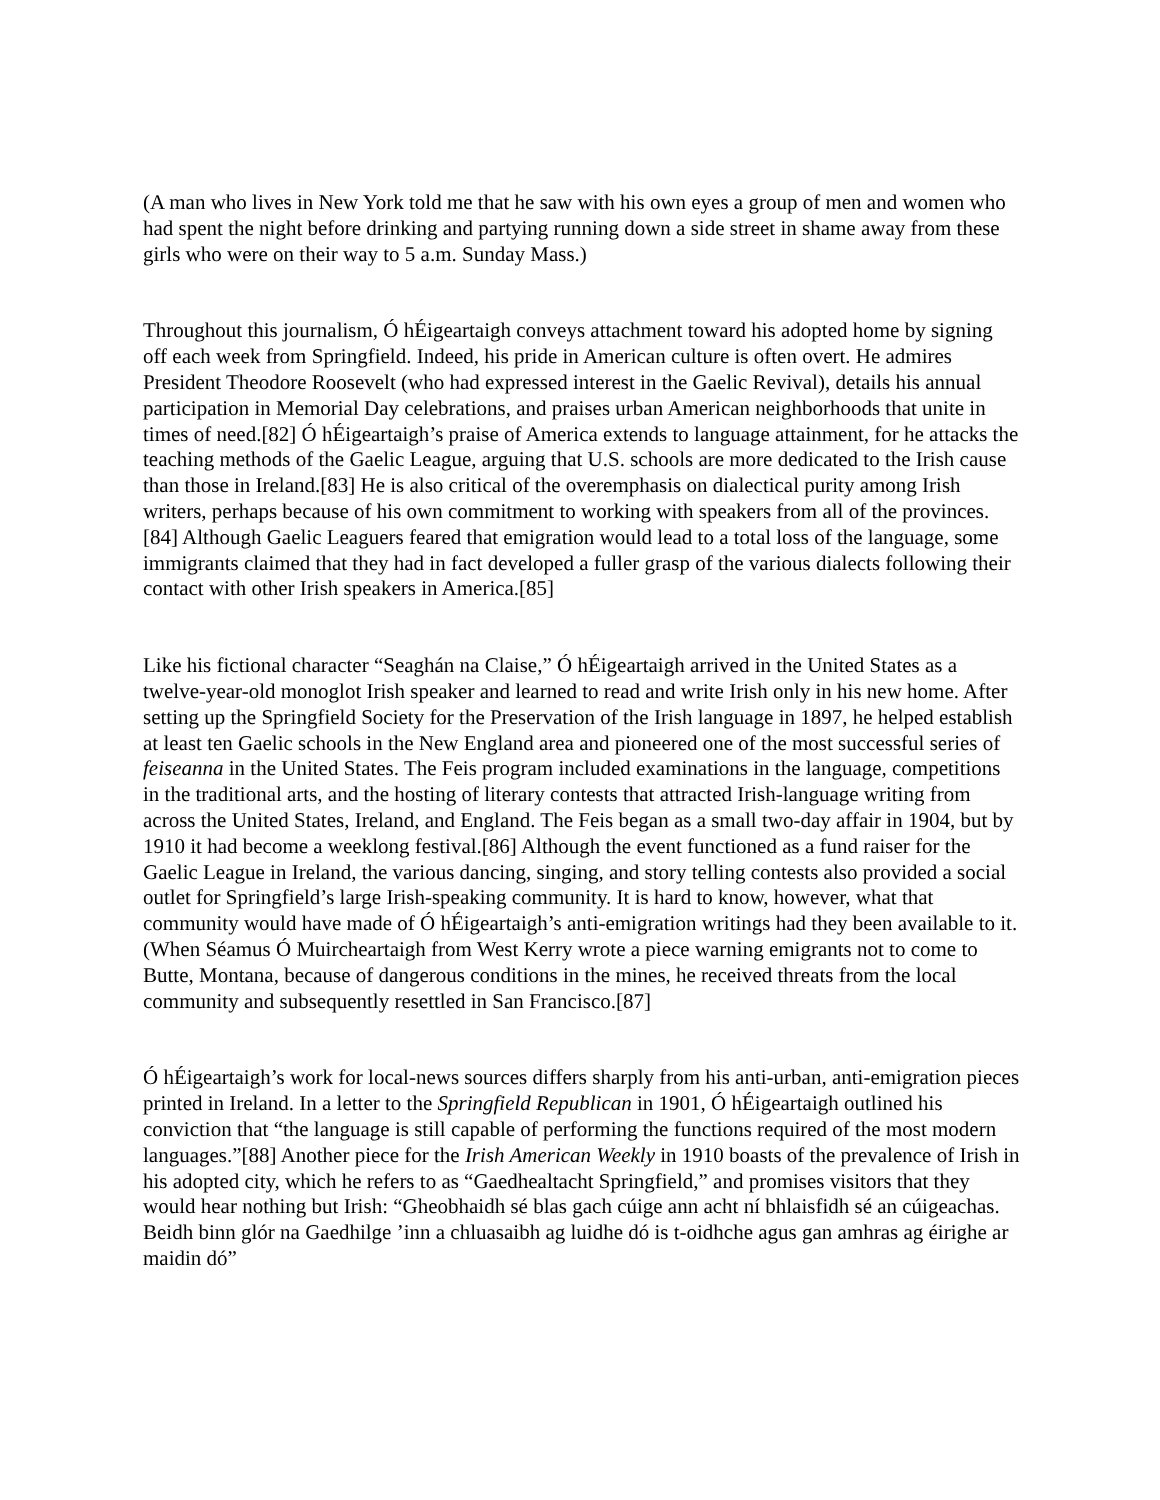(A man who lives in New York told me that he saw with his own eyes a group of men and women who had spent the night before drinking and partying running down a side street in shame away from these girls who were on their way to 5 a.m. Sunday Mass.)
Throughout this journalism, Ó hÉigeartaigh conveys attachment toward his adopted home by signing off each week from Springfield. Indeed, his pride in American culture is often overt. He admires President Theodore Roosevelt (who had expressed interest in the Gaelic Revival), details his annual participation in Memorial Day celebrations, and praises urban American neighborhoods that unite in times of need.[82] Ó hÉigeartaigh’s praise of America extends to language attainment, for he attacks the teaching methods of the Gaelic League, arguing that U.S. schools are more dedicated to the Irish cause than those in Ireland.[83] He is also critical of the overemphasis on dialectical purity among Irish writers, perhaps because of his own commitment to working with speakers from all of the provinces.[84] Although Gaelic Leaguers feared that emigration would lead to a total loss of the language, some immigrants claimed that they had in fact developed a fuller grasp of the various dialects following their contact with other Irish speakers in America.[85]
Like his fictional character “Seaghán na Claise,” Ó hÉigeartaigh arrived in the United States as a twelve-year-old monoglot Irish speaker and learned to read and write Irish only in his new home. After setting up the Springfield Society for the Preservation of the Irish language in 1897, he helped establish at least ten Gaelic schools in the New England area and pioneered one of the most successful series of feiseanna in the United States. The Feis program included examinations in the language, competitions in the traditional arts, and the hosting of literary contests that attracted Irish-language writing from across the United States, Ireland, and England. The Feis began as a small two-day affair in 1904, but by 1910 it had become a weeklong festival.[86] Although the event functioned as a fund raiser for the Gaelic League in Ireland, the various dancing, singing, and story telling contests also provided a social outlet for Springfield’s large Irish-speaking community. It is hard to know, however, what that community would have made of Ó hÉigeartaigh’s anti-emigration writings had they been available to it. (When Séamus Ó Muircheartaigh from West Kerry wrote a piece warning emigrants not to come to Butte, Montana, because of dangerous conditions in the mines, he received threats from the local community and subsequently resettled in San Francisco.[87]
Ó hÉigeartaigh’s work for local-news sources differs sharply from his anti-urban, anti-emigration pieces printed in Ireland. In a letter to the Springfield Republican in 1901, Ó hÉigeartaigh outlined his conviction that “the language is still capable of performing the functions required of the most modern languages.”[88] Another piece for the Irish American Weekly in 1910 boasts of the prevalence of Irish in his adopted city, which he refers to as “Gaedhealtacht Springfield,” and promises visitors that they would hear nothing but Irish: “Gheobhaidh sé blas gach cúige ann acht ní bhlaisfidh sé an cúigeachas. Beidh binn glór na Gaedhilge ’inn a chluasaibh ag luidhe dó is t-oidhche agus gan amhras ag éirighe ar maidin dó”